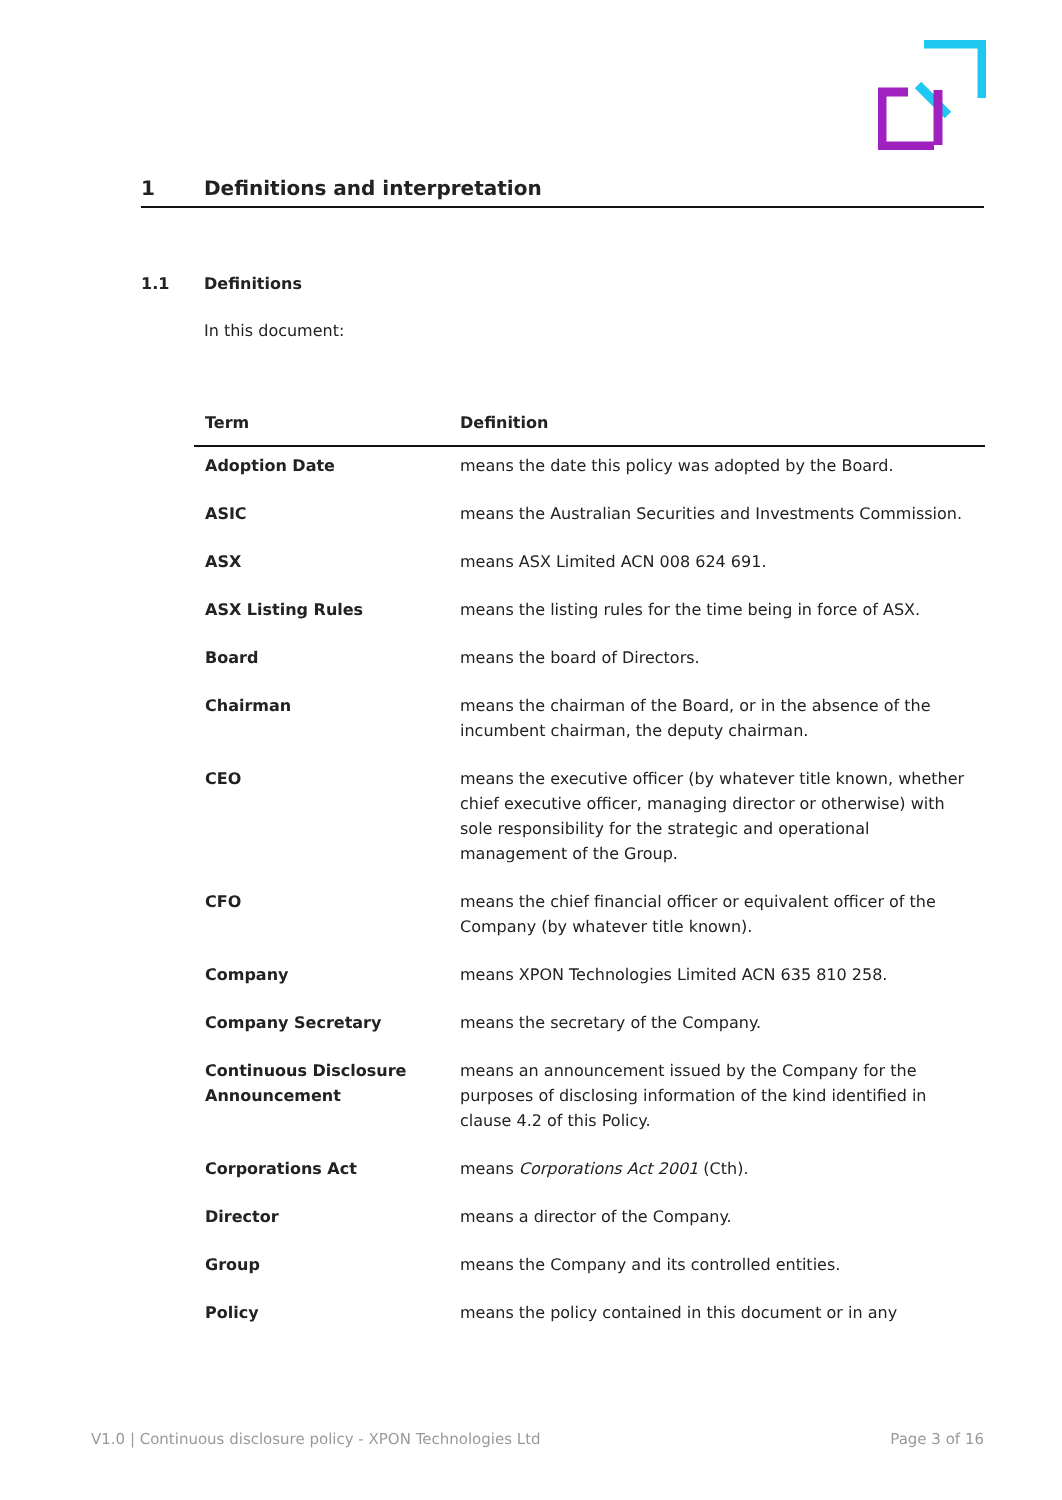1 Definitions and interpretation
1.1 Definitions
In this document:
| Term | Definition |
| --- | --- |
| Adoption Date | means the date this policy was adopted by the Board. |
| ASIC | means the Australian Securities and Investments Commission. |
| ASX | means ASX Limited ACN 008 624 691. |
| ASX Listing Rules | means the listing rules for the time being in force of ASX. |
| Board | means the board of Directors. |
| Chairman | means the chairman of the Board, or in the absence of the incumbent chairman, the deputy chairman. |
| CEO | means the executive officer (by whatever title known, whether chief executive officer, managing director or otherwise) with sole responsibility for the strategic and operational management of the Group. |
| CFO | means the chief financial officer or equivalent officer of the Company (by whatever title known). |
| Company | means XPON Technologies Limited ACN 635 810 258. |
| Company Secretary | means the secretary of the Company. |
| Continuous Disclosure Announcement | means an announcement issued by the Company for the purposes of disclosing information of the kind identified in clause 4.2 of this Policy. |
| Corporations Act | means Corporations Act 2001 (Cth). |
| Director | means a director of the Company. |
| Group | means the Company and its controlled entities. |
| Policy | means the policy contained in this document or in any |
V1.0 | Continuous disclosure policy - XPON Technologies Ltd Page 3 of 16